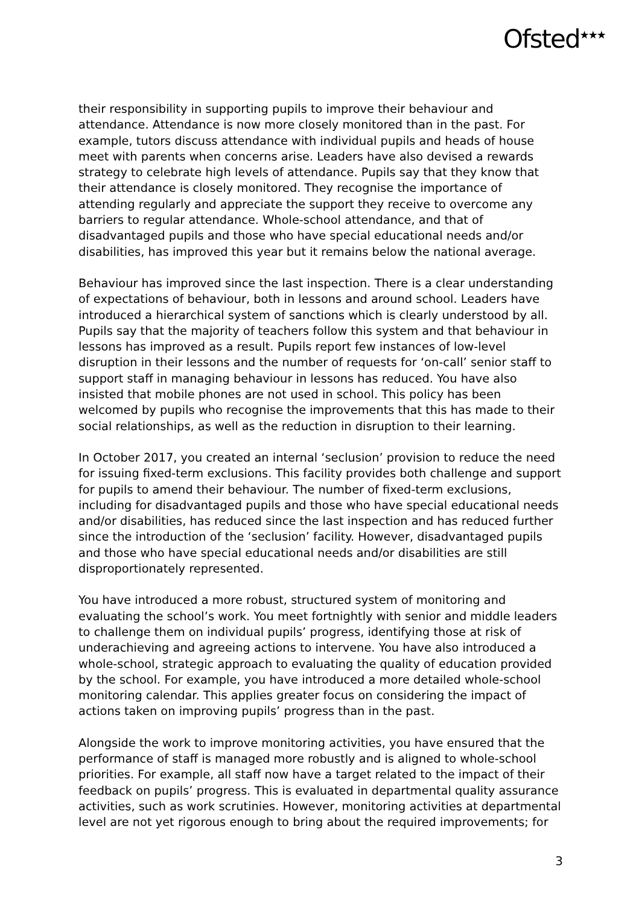Ofsted<sup>★★★</sup>
their responsibility in supporting pupils to improve their behaviour and attendance. Attendance is now more closely monitored than in the past. For example, tutors discuss attendance with individual pupils and heads of house meet with parents when concerns arise. Leaders have also devised a rewards strategy to celebrate high levels of attendance. Pupils say that they know that their attendance is closely monitored. They recognise the importance of attending regularly and appreciate the support they receive to overcome any barriers to regular attendance. Whole-school attendance, and that of disadvantaged pupils and those who have special educational needs and/or disabilities, has improved this year but it remains below the national average.
Behaviour has improved since the last inspection. There is a clear understanding of expectations of behaviour, both in lessons and around school. Leaders have introduced a hierarchical system of sanctions which is clearly understood by all. Pupils say that the majority of teachers follow this system and that behaviour in lessons has improved as a result. Pupils report few instances of low-level disruption in their lessons and the number of requests for ‘on-call’ senior staff to support staff in managing behaviour in lessons has reduced. You have also insisted that mobile phones are not used in school. This policy has been welcomed by pupils who recognise the improvements that this has made to their social relationships, as well as the reduction in disruption to their learning.
In October 2017, you created an internal ‘seclusion’ provision to reduce the need for issuing fixed-term exclusions. This facility provides both challenge and support for pupils to amend their behaviour. The number of fixed-term exclusions, including for disadvantaged pupils and those who have special educational needs and/or disabilities, has reduced since the last inspection and has reduced further since the introduction of the ‘seclusion’ facility. However, disadvantaged pupils and those who have special educational needs and/or disabilities are still disproportionately represented.
You have introduced a more robust, structured system of monitoring and evaluating the school’s work. You meet fortnightly with senior and middle leaders to challenge them on individual pupils’ progress, identifying those at risk of underachieving and agreeing actions to intervene. You have also introduced a whole-school, strategic approach to evaluating the quality of education provided by the school. For example, you have introduced a more detailed whole-school monitoring calendar. This applies greater focus on considering the impact of actions taken on improving pupils’ progress than in the past.
Alongside the work to improve monitoring activities, you have ensured that the performance of staff is managed more robustly and is aligned to whole-school priorities. For example, all staff now have a target related to the impact of their feedback on pupils’ progress. This is evaluated in departmental quality assurance activities, such as work scrutinies. However, monitoring activities at departmental level are not yet rigorous enough to bring about the required improvements; for
3